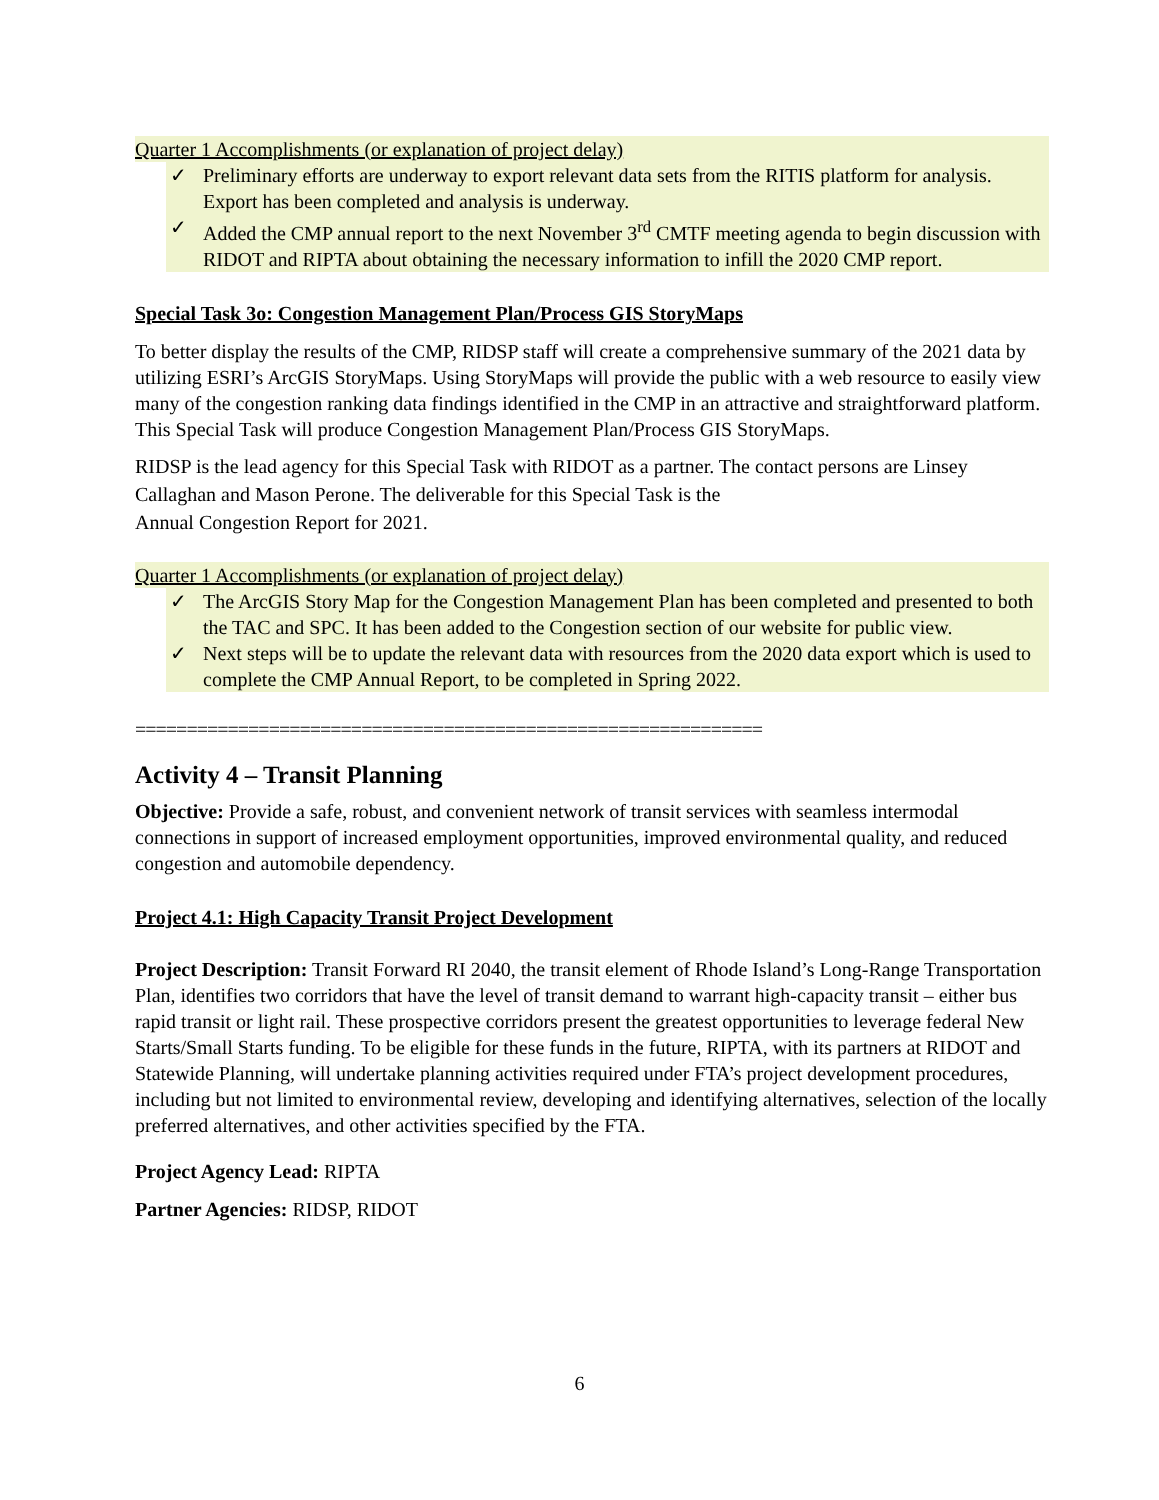Quarter 1 Accomplishments (or explanation of project delay)
✓ Preliminary efforts are underway to export relevant data sets from the RITIS platform for analysis. Export has been completed and analysis is underway.
✓ Added the CMP annual report to the next November 3<sup>rd</sup> CMTF meeting agenda to begin discussion with RIDOT and RIPTA about obtaining the necessary information to infill the 2020 CMP report.
Special Task 3o: Congestion Management Plan/Process GIS StoryMaps
To better display the results of the CMP, RIDSP staff will create a comprehensive summary of the 2021 data by utilizing ESRI’s ArcGIS StoryMaps. Using StoryMaps will provide the public with a web resource to easily view many of the congestion ranking data findings identified in the CMP in an attractive and straightforward platform. This Special Task will produce Congestion Management Plan/Process GIS StoryMaps.
RIDSP is the lead agency for this Special Task with RIDOT as a partner. The contact persons are Linsey Callaghan and Mason Perone. The deliverable for this Special Task is the
Annual Congestion Report for 2021.
Quarter 1 Accomplishments (or explanation of project delay)
✓ The ArcGIS Story Map for the Congestion Management Plan has been completed and presented to both the TAC and SPC. It has been added to the Congestion section of our website for public view.
✓ Next steps will be to update the relevant data with resources from the 2020 data export which is used to complete the CMP Annual Report, to be completed in Spring 2022.
=============================================================
Activity 4 – Transit Planning
Objective: Provide a safe, robust, and convenient network of transit services with seamless intermodal connections in support of increased employment opportunities, improved environmental quality, and reduced congestion and automobile dependency.
Project 4.1: High Capacity Transit Project Development
Project Description: Transit Forward RI 2040, the transit element of Rhode Island’s Long-Range Transportation Plan, identifies two corridors that have the level of transit demand to warrant high-capacity transit – either bus rapid transit or light rail. These prospective corridors present the greatest opportunities to leverage federal New Starts/Small Starts funding. To be eligible for these funds in the future, RIPTA, with its partners at RIDOT and Statewide Planning, will undertake planning activities required under FTA’s project development procedures, including but not limited to environmental review, developing and identifying alternatives, selection of the locally preferred alternatives, and other activities specified by the FTA.
Project Agency Lead: RIPTA
Partner Agencies: RIDSP, RIDOT
6